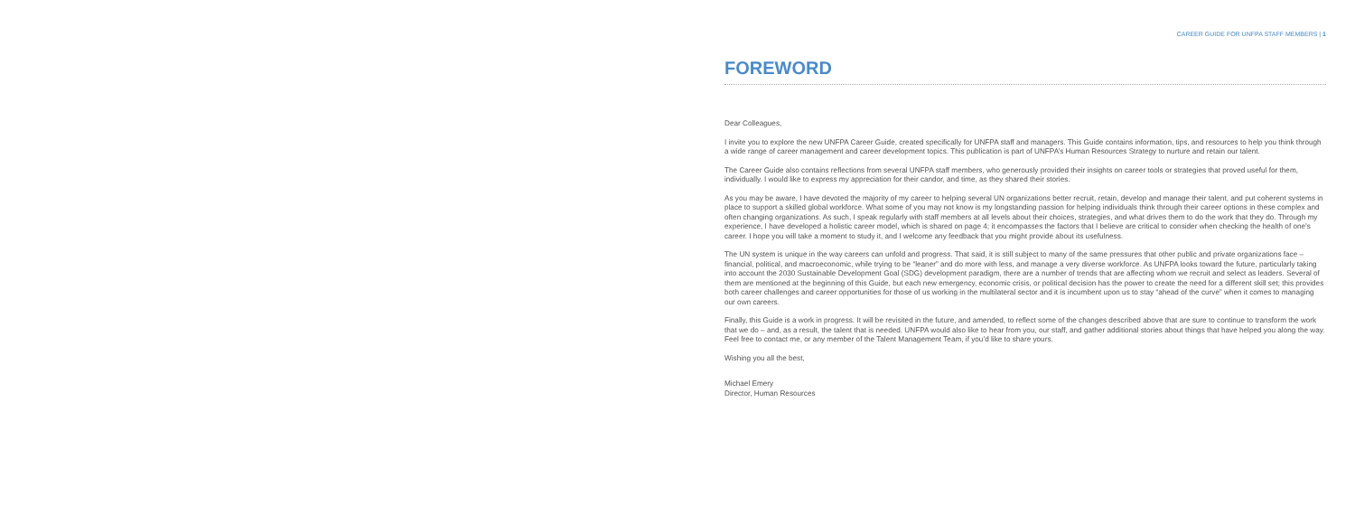CAREER GUIDE FOR UNFPA STAFF MEMBERS | 1
FOREWORD
Dear Colleagues,
I invite you to explore the new UNFPA Career Guide, created specifically for UNFPA staff and managers. This Guide contains information, tips, and resources to help you think through a wide range of career management and career development topics. This publication is part of UNFPA’s Human Resources Strategy to nurture and retain our talent.
The Career Guide also contains reflections from several UNFPA staff members, who generously provided their insights on career tools or strategies that proved useful for them, individually. I would like to express my appreciation for their candor, and time, as they shared their stories.
As you may be aware, I have devoted the majority of my career to helping several UN organizations better recruit, retain, develop and manage their talent, and put coherent systems in place to support a skilled global workforce. What some of you may not know is my longstanding passion for helping individuals think through their career options in these complex and often changing organizations. As such, I speak regularly with staff members at all levels about their choices, strategies, and what drives them to do the work that they do. Through my experience, I have developed a holistic career model, which is shared on page 4; it encompasses the factors that I believe are critical to consider when checking the health of one’s career. I hope you will take a moment to study it, and I welcome any feedback that you might provide about its usefulness.
The UN system is unique in the way careers can unfold and progress. That said, it is still subject to many of the same pressures that other public and private organizations face – financial, political, and macroeconomic, while trying to be “leaner” and do more with less, and manage a very diverse workforce. As UNFPA looks toward the future, particularly taking into account the 2030 Sustainable Development Goal (SDG) development paradigm, there are a number of trends that are affecting whom we recruit and select as leaders. Several of them are mentioned at the beginning of this Guide, but each new emergency, economic crisis, or political decision has the power to create the need for a different skill set; this provides both career challenges and career opportunities for those of us working in the multilateral sector and it is incumbent upon us to stay “ahead of the curve” when it comes to managing our own careers.
Finally, this Guide is a work in progress. It will be revisited in the future, and amended, to reflect some of the changes described above that are sure to continue to transform the work that we do – and, as a result, the talent that is needed. UNFPA would also like to hear from you, our staff, and gather additional stories about things that have helped you along the way. Feel free to contact me, or any member of the Talent Management Team, if you’d like to share yours.
Wishing you all the best,
Michael Emery
Director, Human Resources